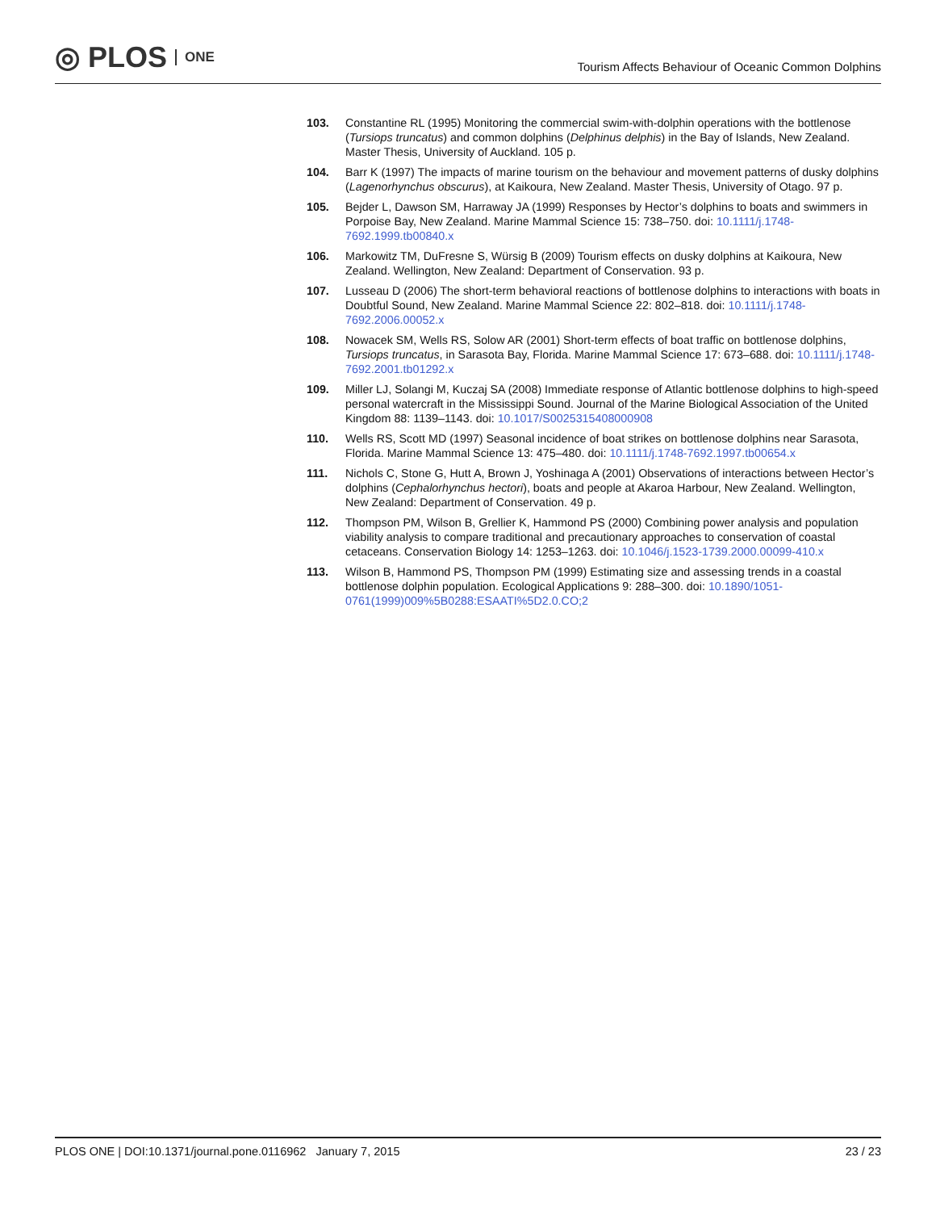◎ PLOS ONE
Tourism Affects Behaviour of Oceanic Common Dolphins
103. Constantine RL (1995) Monitoring the commercial swim-with-dolphin operations with the bottlenose (Tursiops truncatus) and common dolphins (Delphinus delphis) in the Bay of Islands, New Zealand. Master Thesis, University of Auckland. 105 p.
104. Barr K (1997) The impacts of marine tourism on the behaviour and movement patterns of dusky dolphins (Lagenorhynchus obscurus), at Kaikoura, New Zealand. Master Thesis, University of Otago. 97 p.
105. Bejder L, Dawson SM, Harraway JA (1999) Responses by Hector’s dolphins to boats and swimmers in Porpoise Bay, New Zealand. Marine Mammal Science 15: 738–750. doi: 10.1111/j.1748-7692.1999.tb00840.x
106. Markowitz TM, DuFresne S, Würsig B (2009) Tourism effects on dusky dolphins at Kaikoura, New Zealand. Wellington, New Zealand: Department of Conservation. 93 p.
107. Lusseau D (2006) The short-term behavioral reactions of bottlenose dolphins to interactions with boats in Doubtful Sound, New Zealand. Marine Mammal Science 22: 802–818. doi: 10.1111/j.1748-7692.2006.00052.x
108. Nowacek SM, Wells RS, Solow AR (2001) Short-term effects of boat traffic on bottlenose dolphins, Tursiops truncatus, in Sarasota Bay, Florida. Marine Mammal Science 17: 673–688. doi: 10.1111/j.1748-7692.2001.tb01292.x
109. Miller LJ, Solangi M, Kuczaj SA (2008) Immediate response of Atlantic bottlenose dolphins to high-speed personal watercraft in the Mississippi Sound. Journal of the Marine Biological Association of the United Kingdom 88: 1139–1143. doi: 10.1017/S0025315408000908
110. Wells RS, Scott MD (1997) Seasonal incidence of boat strikes on bottlenose dolphins near Sarasota, Florida. Marine Mammal Science 13: 475–480. doi: 10.1111/j.1748-7692.1997.tb00654.x
111. Nichols C, Stone G, Hutt A, Brown J, Yoshinaga A (2001) Observations of interactions between Hector’s dolphins (Cephalorhynchus hectori), boats and people at Akaroa Harbour, New Zealand. Wellington, New Zealand: Department of Conservation. 49 p.
112. Thompson PM, Wilson B, Grellier K, Hammond PS (2000) Combining power analysis and population viability analysis to compare traditional and precautionary approaches to conservation of coastal cetaceans. Conservation Biology 14: 1253–1263. doi: 10.1046/j.1523-1739.2000.00099-410.x
113. Wilson B, Hammond PS, Thompson PM (1999) Estimating size and assessing trends in a coastal bottlenose dolphin population. Ecological Applications 9: 288–300. doi: 10.1890/1051-0761(1999)009%5B0288:ESAATI%5D2.0.CO;2
PLOS ONE | DOI:10.1371/journal.pone.0116962 January 7, 2015 23 / 23